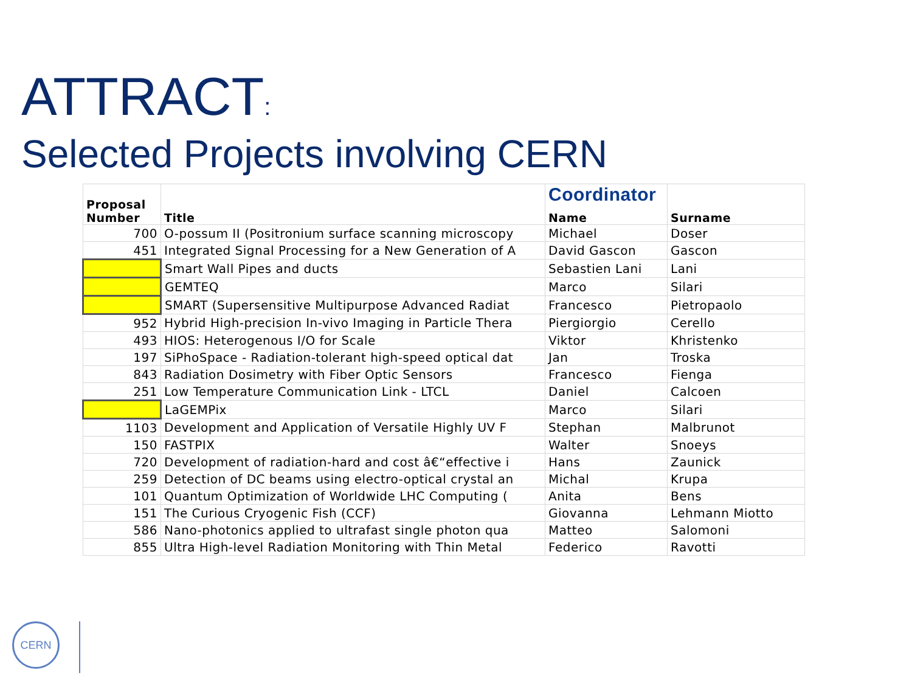ATTRACT:
Selected Projects involving CERN
| Proposal Number | Title | Coordinator Name | Surname |
| --- | --- | --- | --- |
| 700 | O-possum II (Positronium surface scanning microscopy | Michael | Doser |
| 451 | Integrated Signal Processing for a New Generation of A | David Gascon | Gascon |
| | Smart Wall Pipes and ducts | Sebastien Lani | Lani |
| | GEMTEQ | Marco | Silari |
| | SMART (Supersensitive Multipurpose Advanced Radiat | Francesco | Pietropaolo |
| 952 | Hybrid High-precision In-vivo Imaging in Particle Thera | Piergiorgio | Cerello |
| 493 | HIOS: Heterogenous I/O for Scale | Viktor | Khristenko |
| 197 | SiPhoSpace - Radiation-tolerant high-speed optical dat | Jan | Troska |
| 843 | Radiation Dosimetry with Fiber Optic Sensors | Francesco | Fienga |
| 251 | Low Temperature Communication Link - LTCL | Daniel | Calcoen |
| | LaGEMPix | Marco | Silari |
| 1103 | Development and Application of Versatile Highly UV F | Stephan | Malbrunot |
| 150 | FASTPIX | Walter | Snoeys |
| 720 | Development of radiation-hard and cost â€“effective i | Hans | Zaunick |
| 259 | Detection of DC beams using electro-optical crystal an | Michal | Krupa |
| 101 | Quantum Optimization of Worldwide LHC Computing ( | Anita | Bens |
| 151 | The Curious Cryogenic Fish (CCF) | Giovanna | Lehmann Miotto |
| 586 | Nano-photonics applied to ultrafast single photon qua | Matteo | Salomoni |
| 855 | Ultra High-level Radiation Monitoring with Thin Metal | Federico | Ravotti |
CERN